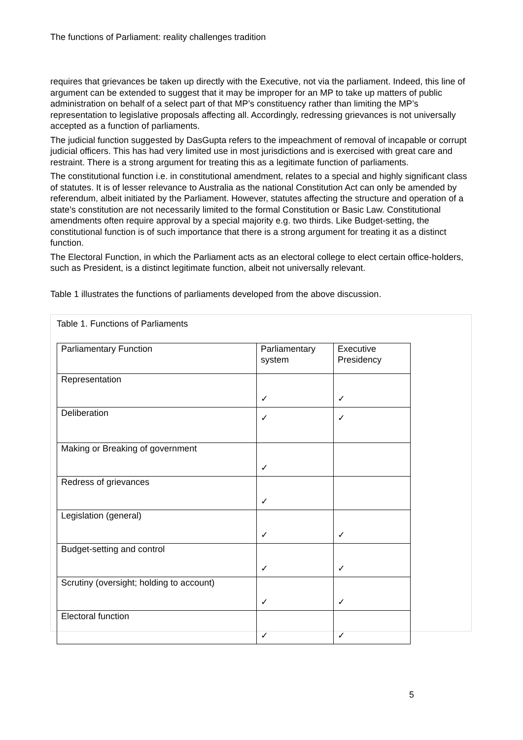The functions of Parliament: reality challenges tradition
requires that grievances be taken up directly with the Executive, not via the parliament. Indeed, this line of argument can be extended to suggest that it may be improper for an MP to take up matters of public administration on behalf of a select part of that MP’s constituency rather than limiting the MP’s representation to legislative proposals affecting all. Accordingly, redressing grievances is not universally accepted as a function of parliaments.
The judicial function suggested by DasGupta refers to the impeachment of removal of incapable or corrupt judicial officers. This has had very limited use in most jurisdictions and is exercised with great care and restraint. There is a strong argument for treating this as a legitimate function of parliaments.
The constitutional function i.e. in constitutional amendment, relates to a special and highly significant class of statutes. It is of lesser relevance to Australia as the national Constitution Act can only be amended by referendum, albeit initiated by the Parliament. However, statutes affecting the structure and operation of a state’s constitution are not necessarily limited to the formal Constitution or Basic Law. Constitutional amendments often require approval by a special majority e.g. two thirds. Like Budget-setting, the constitutional function is of such importance that there is a strong argument for treating it as a distinct function.
The Electoral Function, in which the Parliament acts as an electoral college to elect certain office-holders, such as President, is a distinct legitimate function, albeit not universally relevant.
Table 1 illustrates the functions of parliaments developed from the above discussion.
Table 1. Functions of Parliaments
| Parliamentary Function | Parliamentary system | Executive Presidency |
| --- | --- | --- |
| Representation | ✓ | ✓ |
| Deliberation | ✓ | ✓ |
| Making or Breaking of government | ✓ | |
| Redress of grievances | ✓ | |
| Legislation (general) | ✓ | ✓ |
| Budget-setting and control | ✓ | ✓ |
| Scrutiny (oversight; holding to account) | ✓ | ✓ |
| Electoral function | ✓ | ✓ |
5